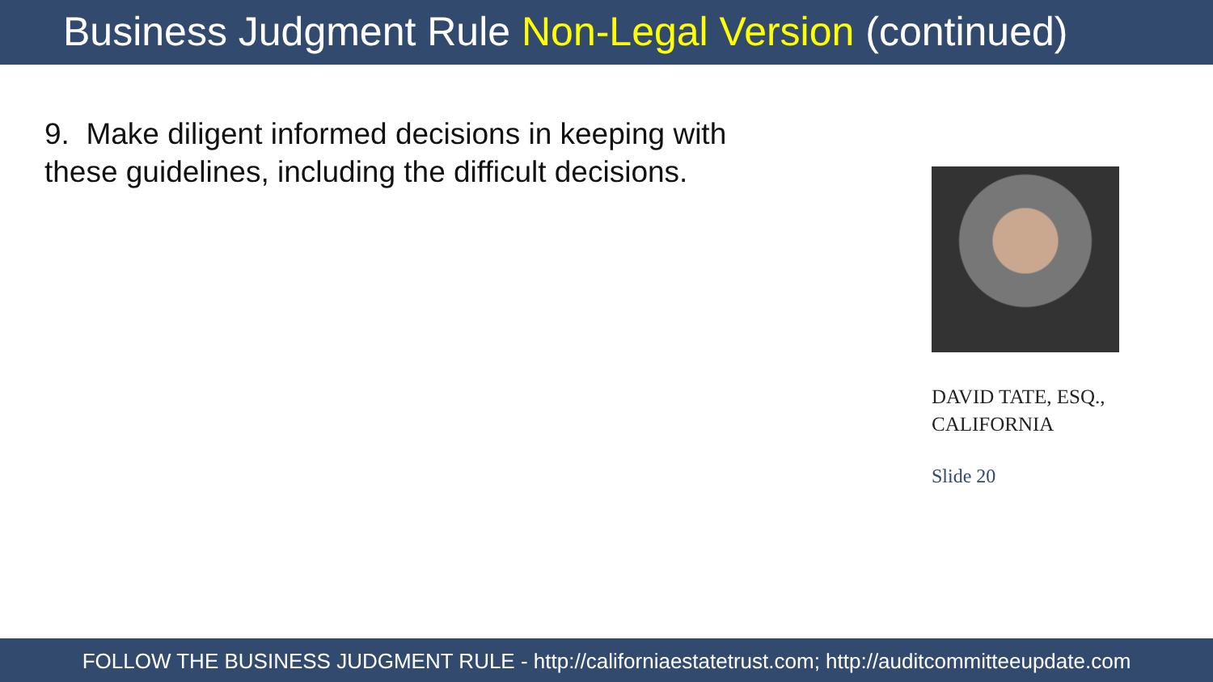Business Judgment Rule Non-Legal Version (continued)
9. Make diligent informed decisions in keeping with these guidelines, including the difficult decisions.
DAVID TATE, ESQ., CALIFORNIA
Slide 20
FOLLOW THE BUSINESS JUDGMENT RULE - http://californiaestatetrust.com; http://auditcommitteeupdate.com